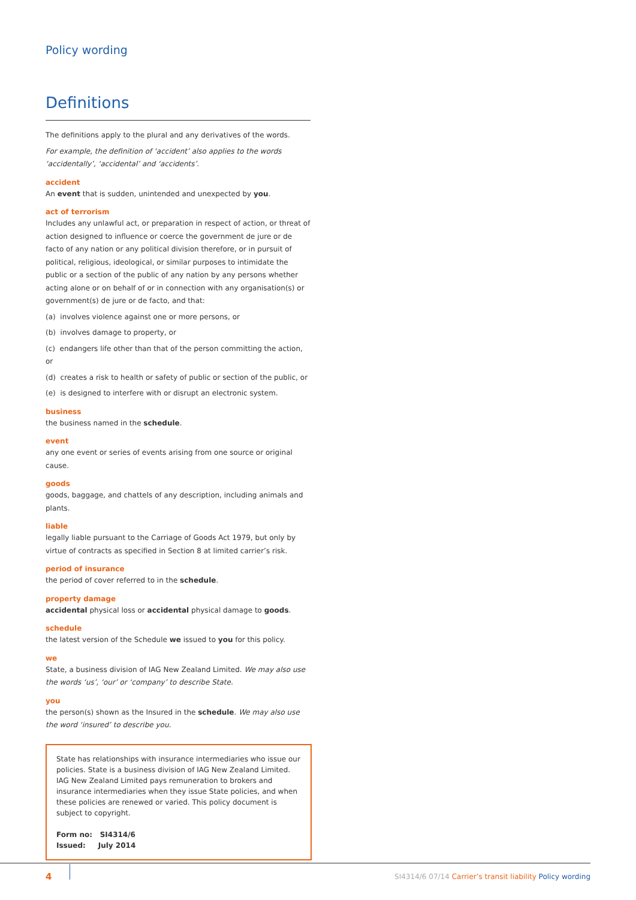Policy wording
Definitions
The definitions apply to the plural and any derivatives of the words.
For example, the definition of ‘accident’ also applies to the words ‘accidentally’, ‘accidental’ and ‘accidents’.
accident
An event that is sudden, unintended and unexpected by you.
act of terrorism
Includes any unlawful act, or preparation in respect of action, or threat of action designed to influence or coerce the government de jure or de facto of any nation or any political division therefore, or in pursuit of political, religious, ideological, or similar purposes to intimidate the public or a section of the public of any nation by any persons whether acting alone or on behalf of or in connection with any organisation(s) or government(s) de jure or de facto, and that:
(a) involves violence against one or more persons, or
(b) involves damage to property, or
(c) endangers life other than that of the person committing the action, or
(d) creates a risk to health or safety of public or section of the public, or
(e) is designed to interfere with or disrupt an electronic system.
business
the business named in the schedule.
event
any one event or series of events arising from one source or original cause.
goods
goods, baggage, and chattels of any description, including animals and plants.
liable
legally liable pursuant to the Carriage of Goods Act 1979, but only by virtue of contracts as specified in Section 8 at limited carrier’s risk.
period of insurance
the period of cover referred to in the schedule.
property damage
accidental physical loss or accidental physical damage to goods.
schedule
the latest version of the Schedule we issued to you for this policy.
we
State, a business division of IAG New Zealand Limited. We may also use the words ‘us’, ‘our’ or ‘company’ to describe State.
you
the person(s) shown as the Insured in the schedule. We may also use the word ‘insured’ to describe you.
State has relationships with insurance intermediaries who issue our policies. State is a business division of IAG New Zealand Limited. IAG New Zealand Limited pays remuneration to brokers and insurance intermediaries when they issue State policies, and when these policies are renewed or varied. This policy document is subject to copyright.
Form no: SI4314/6
Issued: July 2014
4
SI4314/6 07/14 Carrier’s transit liability Policy wording